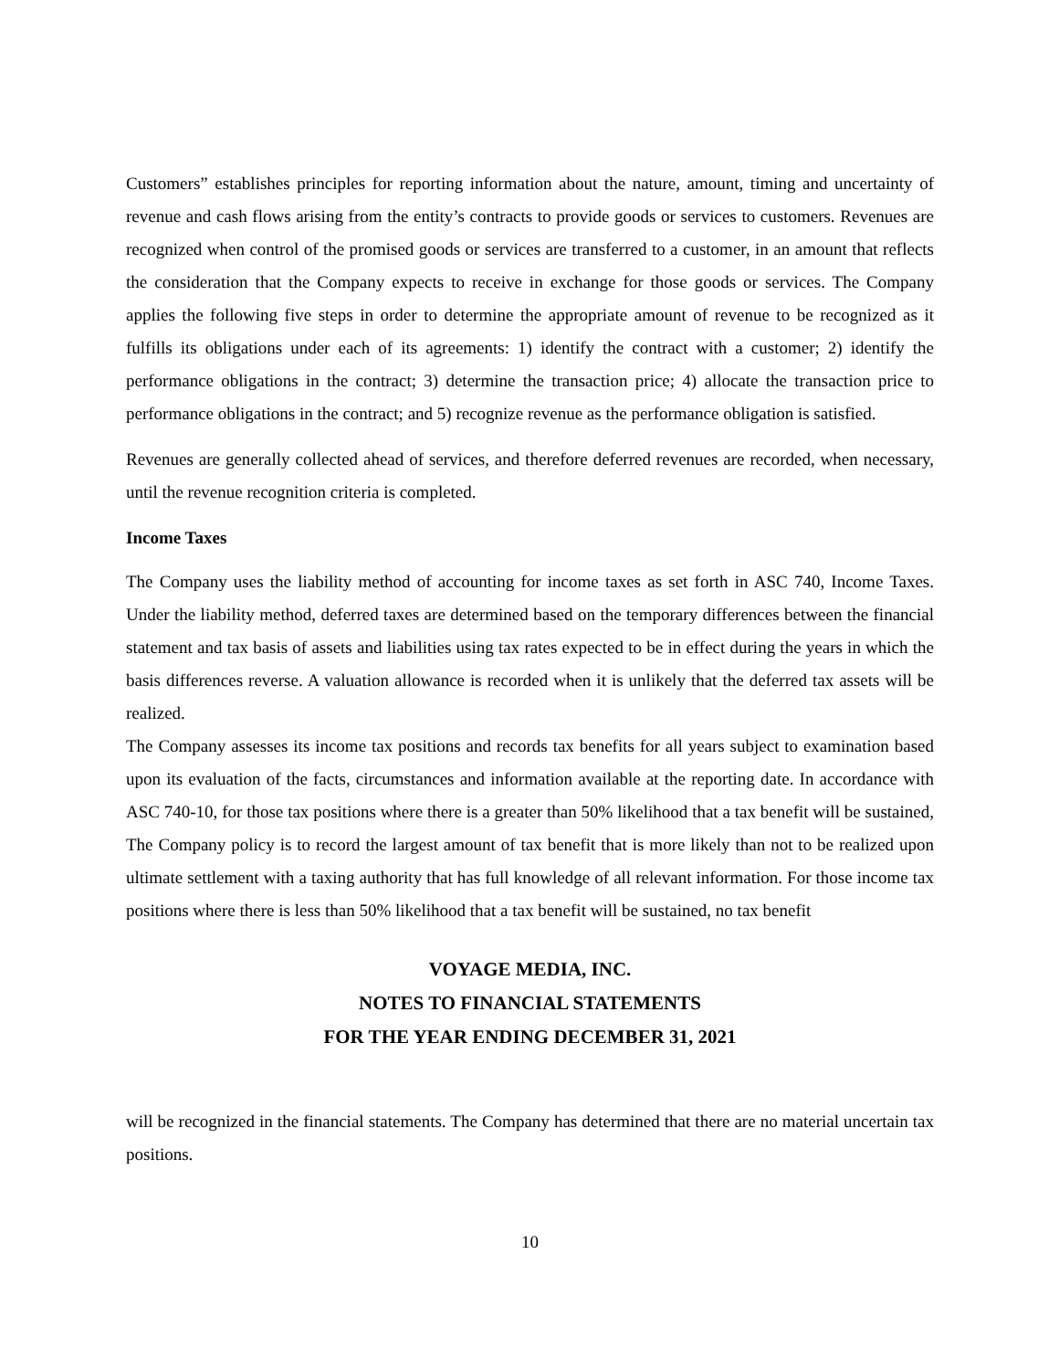Customers” establishes principles for reporting information about the nature, amount, timing and uncertainty of revenue and cash flows arising from the entity’s contracts to provide goods or services to customers. Revenues are recognized when control of the promised goods or services are transferred to a customer, in an amount that reflects the consideration that the Company expects to receive in exchange for those goods or services. The Company applies the following five steps in order to determine the appropriate amount of revenue to be recognized as it fulfills its obligations under each of its agreements: 1) identify the contract with a customer; 2) identify the performance obligations in the contract; 3) determine the transaction price; 4) allocate the transaction price to performance obligations in the contract; and 5) recognize revenue as the performance obligation is satisfied.
Revenues are generally collected ahead of services, and therefore deferred revenues are recorded, when necessary, until the revenue recognition criteria is completed.
Income Taxes
The Company uses the liability method of accounting for income taxes as set forth in ASC 740, Income Taxes. Under the liability method, deferred taxes are determined based on the temporary differences between the financial statement and tax basis of assets and liabilities using tax rates expected to be in effect during the years in which the basis differences reverse. A valuation allowance is recorded when it is unlikely that the deferred tax assets will be realized.
The Company assesses its income tax positions and records tax benefits for all years subject to examination based upon its evaluation of the facts, circumstances and information available at the reporting date. In accordance with ASC 740-10, for those tax positions where there is a greater than 50% likelihood that a tax benefit will be sustained, The Company policy is to record the largest amount of tax benefit that is more likely than not to be realized upon ultimate settlement with a taxing authority that has full knowledge of all relevant information. For those income tax positions where there is less than 50% likelihood that a tax benefit will be sustained, no tax benefit
VOYAGE MEDIA, INC.
NOTES TO FINANCIAL STATEMENTS
FOR THE YEAR ENDING DECEMBER 31, 2021
will be recognized in the financial statements. The Company has determined that there are no material uncertain tax positions.
10